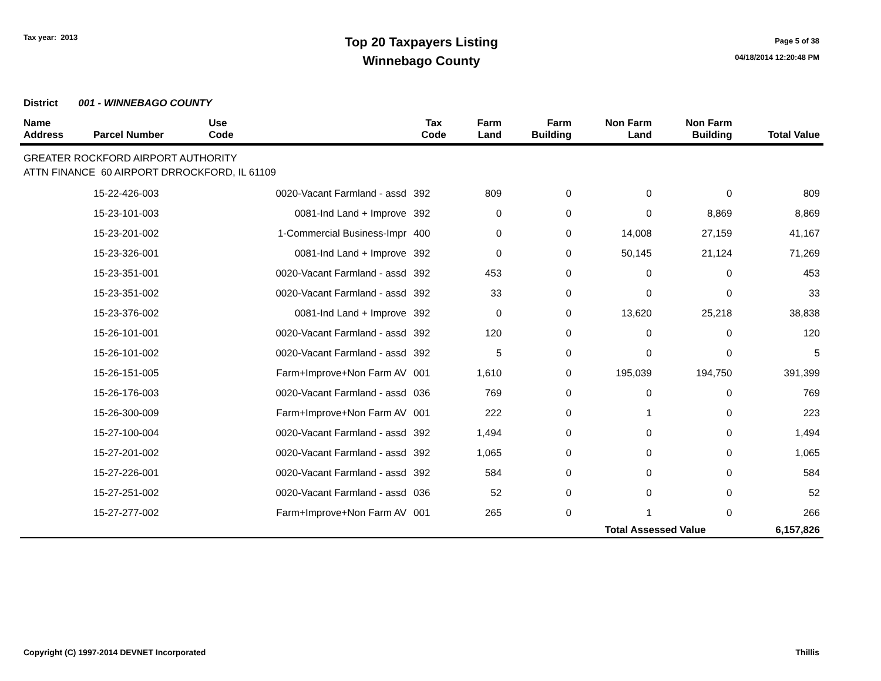Tax year: 2013
Top 20 Taxpayers Listing
Winnebago County
Page 5 of 38
04/18/2014 12:20:48 PM
District 001 - WINNEBAGO COUNTY
| Name Address | Parcel Number | Use Code | Tax Code | Farm Land | Farm Building | Non Farm Land | Non Farm Building | Total Value |
| --- | --- | --- | --- | --- | --- | --- | --- | --- |
| GREATER ROCKFORD AIRPORT AUTHORITY ATTN FINANCE 60 AIRPORT DRROCKFORD, IL 61109 | | | | | | | | |
| | 15-22-426-003 | 0020-Vacant Farmland - assd | 392 | 809 | 0 | 0 | 0 | 809 |
| | 15-23-101-003 | 0081-Ind Land + Improve | 392 | 0 | 0 | 0 | 8,869 | 8,869 |
| | 15-23-201-002 | 1-Commercial Business-Impr | 400 | 0 | 0 | 14,008 | 27,159 | 41,167 |
| | 15-23-326-001 | 0081-Ind Land + Improve | 392 | 0 | 0 | 50,145 | 21,124 | 71,269 |
| | 15-23-351-001 | 0020-Vacant Farmland - assd | 392 | 453 | 0 | 0 | 0 | 453 |
| | 15-23-351-002 | 0020-Vacant Farmland - assd | 392 | 33 | 0 | 0 | 0 | 33 |
| | 15-23-376-002 | 0081-Ind Land + Improve | 392 | 0 | 0 | 13,620 | 25,218 | 38,838 |
| | 15-26-101-001 | 0020-Vacant Farmland - assd | 392 | 120 | 0 | 0 | 0 | 120 |
| | 15-26-101-002 | 0020-Vacant Farmland - assd | 392 | 5 | 0 | 0 | 0 | 5 |
| | 15-26-151-005 | Farm+Improve+Non Farm AV | 001 | 1,610 | 0 | 195,039 | 194,750 | 391,399 |
| | 15-26-176-003 | 0020-Vacant Farmland - assd | 036 | 769 | 0 | 0 | 0 | 769 |
| | 15-26-300-009 | Farm+Improve+Non Farm AV | 001 | 222 | 0 | 1 | 0 | 223 |
| | 15-27-100-004 | 0020-Vacant Farmland - assd | 392 | 1,494 | 0 | 0 | 0 | 1,494 |
| | 15-27-201-002 | 0020-Vacant Farmland - assd | 392 | 1,065 | 0 | 0 | 0 | 1,065 |
| | 15-27-226-001 | 0020-Vacant Farmland - assd | 392 | 584 | 0 | 0 | 0 | 584 |
| | 15-27-251-002 | 0020-Vacant Farmland - assd | 036 | 52 | 0 | 0 | 0 | 52 |
| | 15-27-277-002 | Farm+Improve+Non Farm AV | 001 | 265 | 0 | 1 | 0 | 266 |
| | | | | | | Total Assessed Value | | 6,157,826 |
Copyright (C) 1997-2014 DEVNET Incorporated Thillis